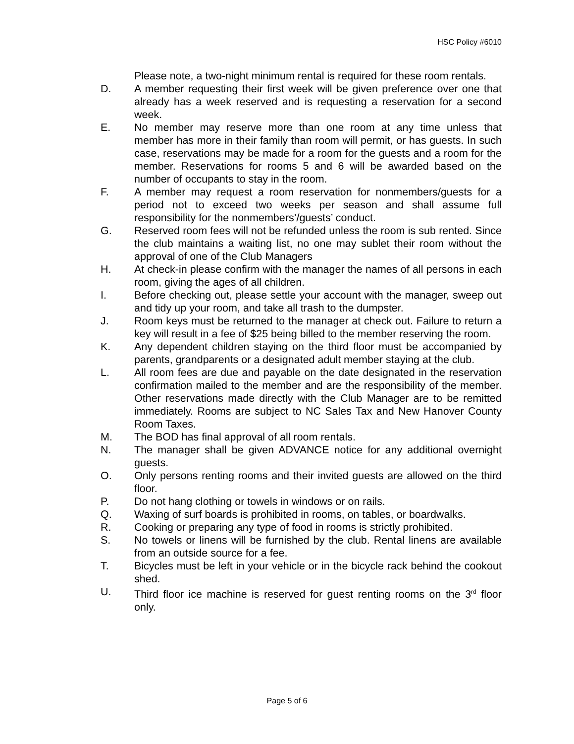HSC Policy #6010
Please note, a two-night minimum rental is required for these room rentals.
D. A member requesting their first week will be given preference over one that already has a week reserved and is requesting a reservation for a second week.
E. No member may reserve more than one room at any time unless that member has more in their family than room will permit, or has guests. In such case, reservations may be made for a room for the guests and a room for the member. Reservations for rooms 5 and 6 will be awarded based on the number of occupants to stay in the room.
F. A member may request a room reservation for nonmembers/guests for a period not to exceed two weeks per season and shall assume full responsibility for the nonmembers’/guests’ conduct.
G. Reserved room fees will not be refunded unless the room is sub rented. Since the club maintains a waiting list, no one may sublet their room without the approval of one of the Club Managers
H. At check-in please confirm with the manager the names of all persons in each room, giving the ages of all children.
I. Before checking out, please settle your account with the manager, sweep out and tidy up your room, and take all trash to the dumpster.
J. Room keys must be returned to the manager at check out. Failure to return a key will result in a fee of $25 being billed to the member reserving the room.
K. Any dependent children staying on the third floor must be accompanied by parents, grandparents or a designated adult member staying at the club.
L. All room fees are due and payable on the date designated in the reservation confirmation mailed to the member and are the responsibility of the member. Other reservations made directly with the Club Manager are to be remitted immediately. Rooms are subject to NC Sales Tax and New Hanover County Room Taxes.
M. The BOD has final approval of all room rentals.
N. The manager shall be given ADVANCE notice for any additional overnight guests.
O. Only persons renting rooms and their invited guests are allowed on the third floor.
P. Do not hang clothing or towels in windows or on rails.
Q. Waxing of surf boards is prohibited in rooms, on tables, or boardwalks.
R. Cooking or preparing any type of food in rooms is strictly prohibited.
S. No towels or linens will be furnished by the club. Rental linens are available from an outside source for a fee.
T. Bicycles must be left in your vehicle or in the bicycle rack behind the cookout shed.
U. Third floor ice machine is reserved for guest renting rooms on the 3<sup>rd</sup> floor only.
Page 5 of 6